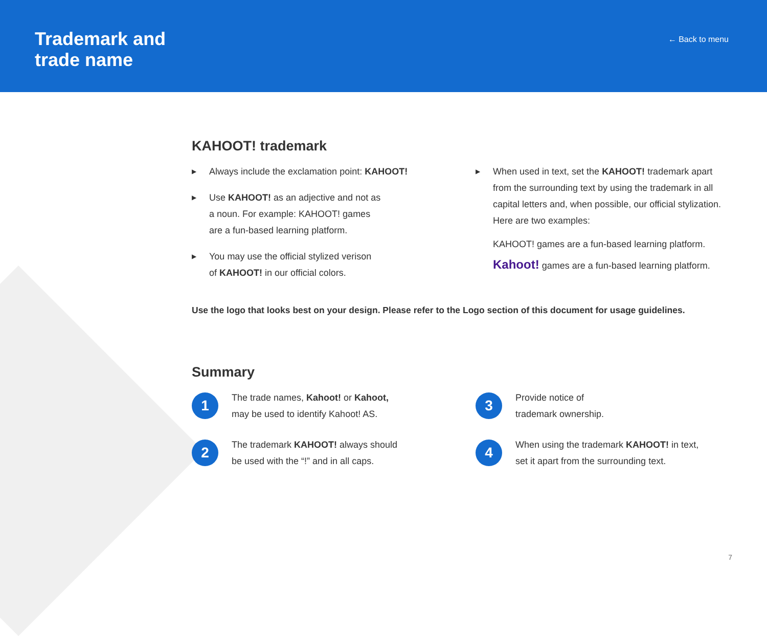Trademark and
trade name
← Back to menu
KAHOOT! trademark
▶ Always include the exclamation point: KAHOOT!
▶ Use KAHOOT! as an adjective and not as
a noun. For example: KAHOOT! games
are a fun-based learning platform.
▶ You may use the official stylized verison
of KAHOOT! in our official colors.
▶ When used in text, set the KAHOOT! trademark apart from the surrounding text by using the trademark in all capital letters and, when possible, our official stylization. Here are two examples:
KAHOOT! games are a fun-based learning platform.
Kahoot! games are a fun-based learning platform.
Use the logo that looks best on your design. Please refer to the Logo section of this document for usage guidelines.
Summary
1
The trade names, Kahoot! or Kahoot,
may be used to identify Kahoot! AS.
3
Provide notice of
trademark ownership.
2
The trademark KAHOOT! always should
be used with the “!” and in all caps.
4
When using the trademark KAHOOT! in text,
set it apart from the surrounding text.
7